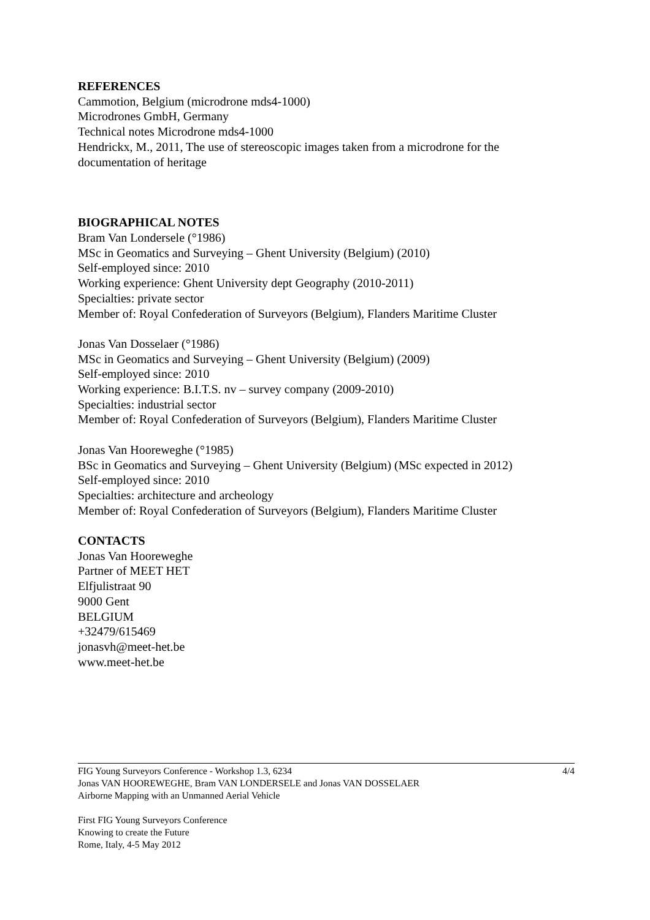REFERENCES
Cammotion, Belgium (microdrone mds4-1000)
Microdrones GmbH, Germany
Technical notes Microdrone mds4-1000
Hendrickx, M., 2011, The use of stereoscopic images taken from a microdrone for the documentation of heritage
BIOGRAPHICAL NOTES
Bram Van Londersele (°1986)
MSc in Geomatics and Surveying – Ghent University (Belgium) (2010)
Self-employed since: 2010
Working experience: Ghent University dept Geography (2010-2011)
Specialties: private sector
Member of: Royal Confederation of Surveyors (Belgium), Flanders Maritime Cluster
Jonas Van Dosselaer (°1986)
MSc in Geomatics and Surveying – Ghent University (Belgium) (2009)
Self-employed since: 2010
Working experience: B.I.T.S. nv – survey company (2009-2010)
Specialties: industrial sector
Member of: Royal Confederation of Surveyors (Belgium), Flanders Maritime Cluster
Jonas Van Hooreweghe (°1985)
BSc in Geomatics and Surveying – Ghent University (Belgium) (MSc expected in 2012)
Self-employed since: 2010
Specialties: architecture and archeology
Member of: Royal Confederation of Surveyors (Belgium), Flanders Maritime Cluster
CONTACTS
Jonas Van Hooreweghe
Partner of MEET HET
Elfjulistraat 90
9000 Gent
BELGIUM
+32479/615469
jonasvh@meet-het.be
www.meet-het.be
4/4
FIG Young Surveyors Conference - Workshop 1.3, 6234
Jonas VAN HOOREWEGHE, Bram VAN LONDERSELE and Jonas VAN DOSSELAER
Airborne Mapping with an Unmanned Aerial Vehicle
First FIG Young Surveyors Conference
Knowing to create the Future
Rome, Italy, 4-5 May 2012